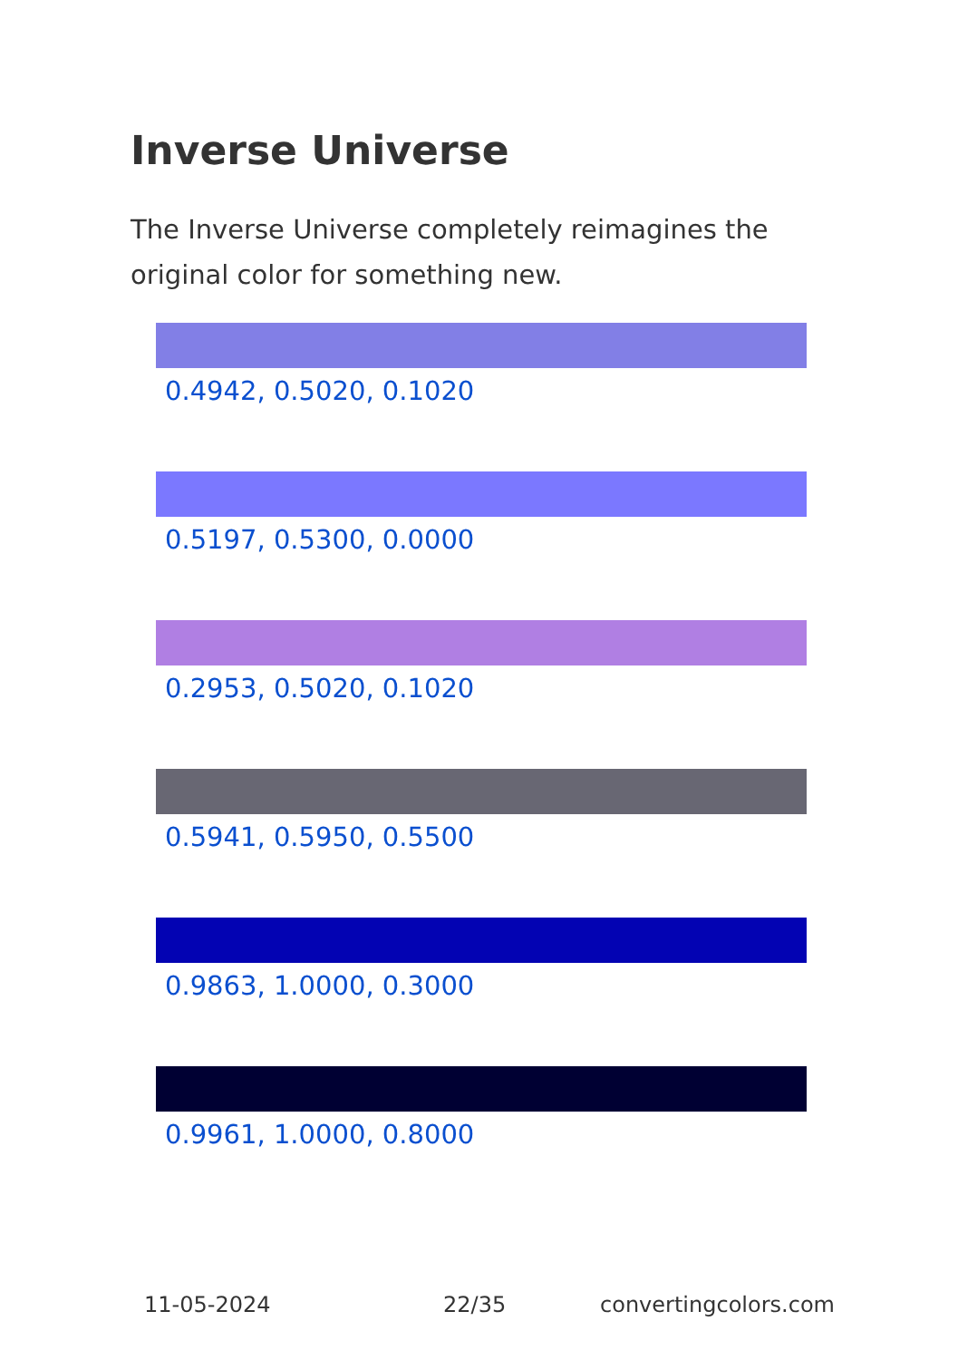Inverse Universe
The Inverse Universe completely reimagines the original color for something new.
0.4942, 0.5020, 0.1020
0.5197, 0.5300, 0.0000
0.2953, 0.5020, 0.1020
0.5941, 0.5950, 0.5500
0.9863, 1.0000, 0.3000
0.9961, 1.0000, 0.8000
11-05-2024 22/35 convertingcolors.com